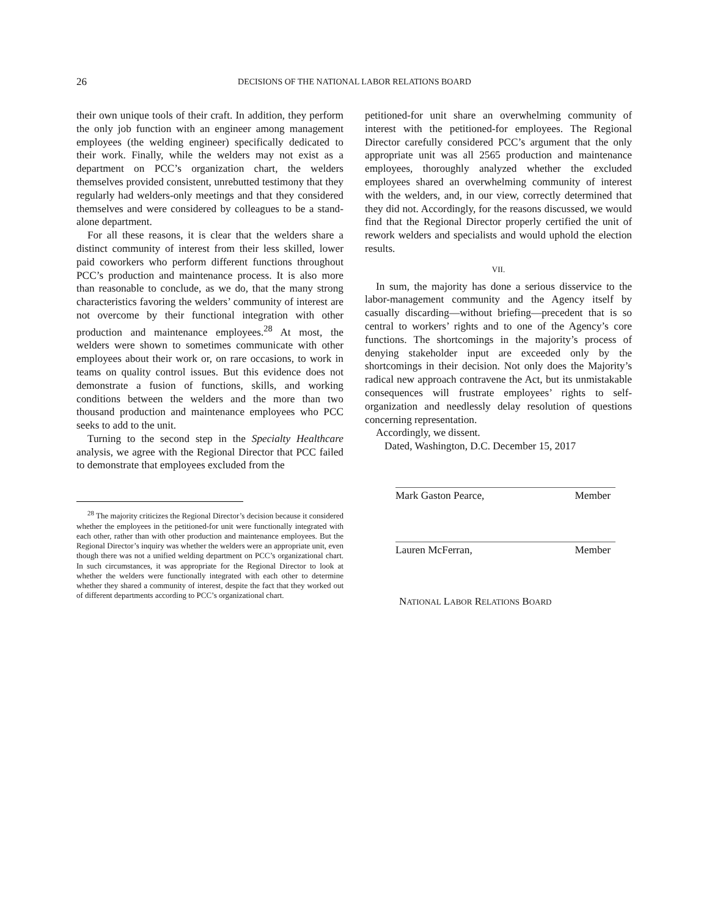26
DECISIONS OF THE NATIONAL LABOR RELATIONS BOARD
their own unique tools of their craft. In addition, they perform the only job function with an engineer among management employees (the welding engineer) specifically dedicated to their work. Finally, while the welders may not exist as a department on PCC’s organization chart, the welders themselves provided consistent, unrebutted testimony that they regularly had welders-only meetings and that they considered themselves and were considered by colleagues to be a stand-alone department.
For all these reasons, it is clear that the welders share a distinct community of interest from their less skilled, lower paid coworkers who perform different functions throughout PCC’s production and maintenance process. It is also more than reasonable to conclude, as we do, that the many strong characteristics favoring the welders’ community of interest are not overcome by their functional integration with other production and maintenance employees.<sup>28</sup> At most, the welders were shown to sometimes communicate with other employees about their work or, on rare occasions, to work in teams on quality control issues. But this evidence does not demonstrate a fusion of functions, skills, and working conditions between the welders and the more than two thousand production and maintenance employees who PCC seeks to add to the unit.
Turning to the second step in the Specialty Healthcare analysis, we agree with the Regional Director that PCC failed to demonstrate that employees excluded from the
<sup>28</sup> The majority criticizes the Regional Director’s decision because it considered whether the employees in the petitioned-for unit were functionally integrated with each other, rather than with other production and maintenance employees. But the Regional Director’s inquiry was whether the welders were an appropriate unit, even though there was not a unified welding department on PCC’s organizational chart. In such circumstances, it was appropriate for the Regional Director to look at whether the welders were functionally integrated with each other to determine whether they shared a community of interest, despite the fact that they worked out of different departments according to PCC’s organizational chart.
petitioned-for unit share an overwhelming community of interest with the petitioned-for employees. The Regional Director carefully considered PCC’s argument that the only appropriate unit was all 2565 production and maintenance employees, thoroughly analyzed whether the excluded employees shared an overwhelming community of interest with the welders, and, in our view, correctly determined that they did not. Accordingly, for the reasons discussed, we would find that the Regional Director properly certified the unit of rework welders and specialists and would uphold the election results.
VII.
In sum, the majority has done a serious disservice to the labor-management community and the Agency itself by casually discarding—without briefing—precedent that is so central to workers’ rights and to one of the Agency’s core functions. The shortcomings in the majority’s process of denying stakeholder input are exceeded only by the shortcomings in their decision. Not only does the Majority’s radical new approach contravene the Act, but its unmistakable consequences will frustrate employees’ rights to self-organization and needlessly delay resolution of questions concerning representation.
Accordingly, we dissent.
Dated, Washington, D.C. December 15, 2017
Mark Gaston Pearce, Member
Lauren McFerran, Member
NATIONAL LABOR RELATIONS BOARD